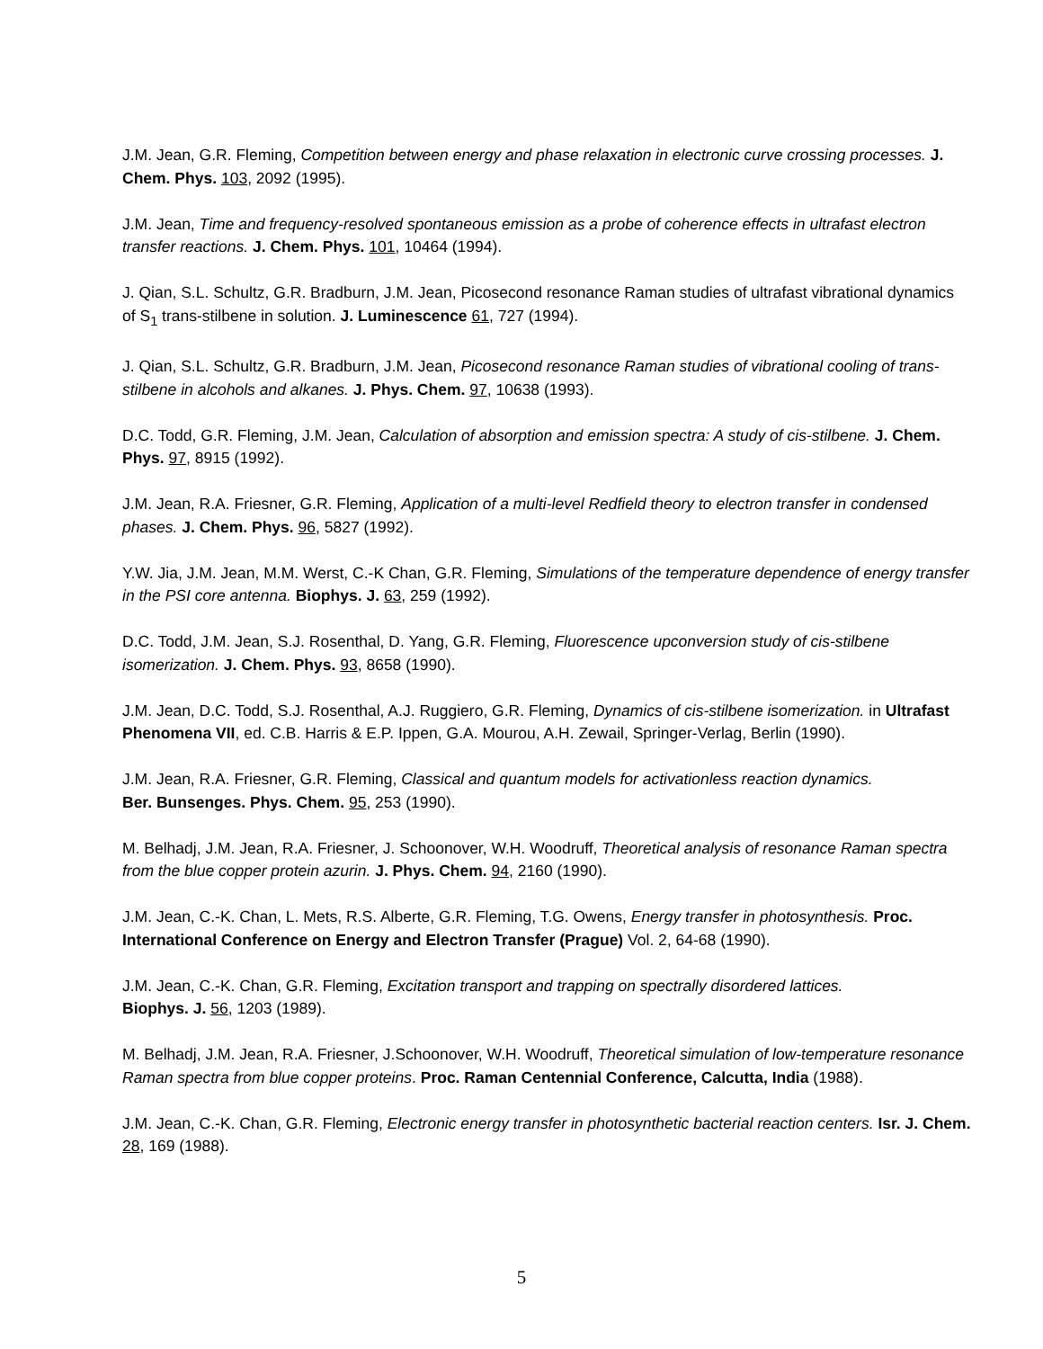J.M. Jean, G.R. Fleming, Competition between energy and phase relaxation in electronic curve crossing processes. J. Chem. Phys. 103, 2092 (1995).
J.M. Jean, Time and frequency-resolved spontaneous emission as a probe of coherence effects in ultrafast electron transfer reactions. J. Chem. Phys. 101, 10464 (1994).
J. Qian, S.L. Schultz, G.R. Bradburn, J.M. Jean, Picosecond resonance Raman studies of ultrafast vibrational dynamics of S<sub>1</sub> trans-stilbene in solution. J. Luminescence 61, 727 (1994).
J. Qian, S.L. Schultz, G.R. Bradburn, J.M. Jean, Picosecond resonance Raman studies of vibrational cooling of trans-stilbene in alcohols and alkanes. J. Phys. Chem. 97, 10638 (1993).
D.C. Todd, G.R. Fleming, J.M. Jean, Calculation of absorption and emission spectra: A study of cis-stilbene. J. Chem. Phys. 97, 8915 (1992).
J.M. Jean, R.A. Friesner, G.R. Fleming, Application of a multi-level Redfield theory to electron transfer in condensed phases. J. Chem. Phys. 96, 5827 (1992).
Y.W. Jia, J.M. Jean, M.M. Werst, C.-K Chan, G.R. Fleming, Simulations of the temperature dependence of energy transfer in the PSI core antenna. Biophys. J. 63, 259 (1992).
D.C. Todd, J.M. Jean, S.J. Rosenthal, D. Yang, G.R. Fleming, Fluorescence upconversion study of cis-stilbene isomerization. J. Chem. Phys. 93, 8658 (1990).
J.M. Jean, D.C. Todd, S.J. Rosenthal, A.J. Ruggiero, G.R. Fleming, Dynamics of cis-stilbene isomerization. in Ultrafast Phenomena VII, ed. C.B. Harris & E.P. Ippen, G.A. Mourou, A.H. Zewail, Springer-Verlag, Berlin (1990).
J.M. Jean, R.A. Friesner, G.R. Fleming, Classical and quantum models for activationless reaction dynamics.
Ber. Bunsenges. Phys. Chem. 95, 253 (1990).
M. Belhadj, J.M. Jean, R.A. Friesner, J. Schoonover, W.H. Woodruff, Theoretical analysis of resonance Raman spectra from the blue copper protein azurin. J. Phys. Chem. 94, 2160 (1990).
J.M. Jean, C.-K. Chan, L. Mets, R.S. Alberte, G.R. Fleming, T.G. Owens, Energy transfer in photosynthesis. Proc. International Conference on Energy and Electron Transfer (Prague) Vol. 2, 64-68 (1990).
J.M. Jean, C.-K. Chan, G.R. Fleming, Excitation transport and trapping on spectrally disordered lattices.
Biophys. J. 56, 1203 (1989).
M. Belhadj, J.M. Jean, R.A. Friesner, J.Schoonover, W.H. Woodruff, Theoretical simulation of low-temperature resonance Raman spectra from blue copper proteins. Proc. Raman Centennial Conference, Calcutta, India (1988).
J.M. Jean, C.-K. Chan, G.R. Fleming, Electronic energy transfer in photosynthetic bacterial reaction centers. Isr. J. Chem. 28, 169 (1988).
5